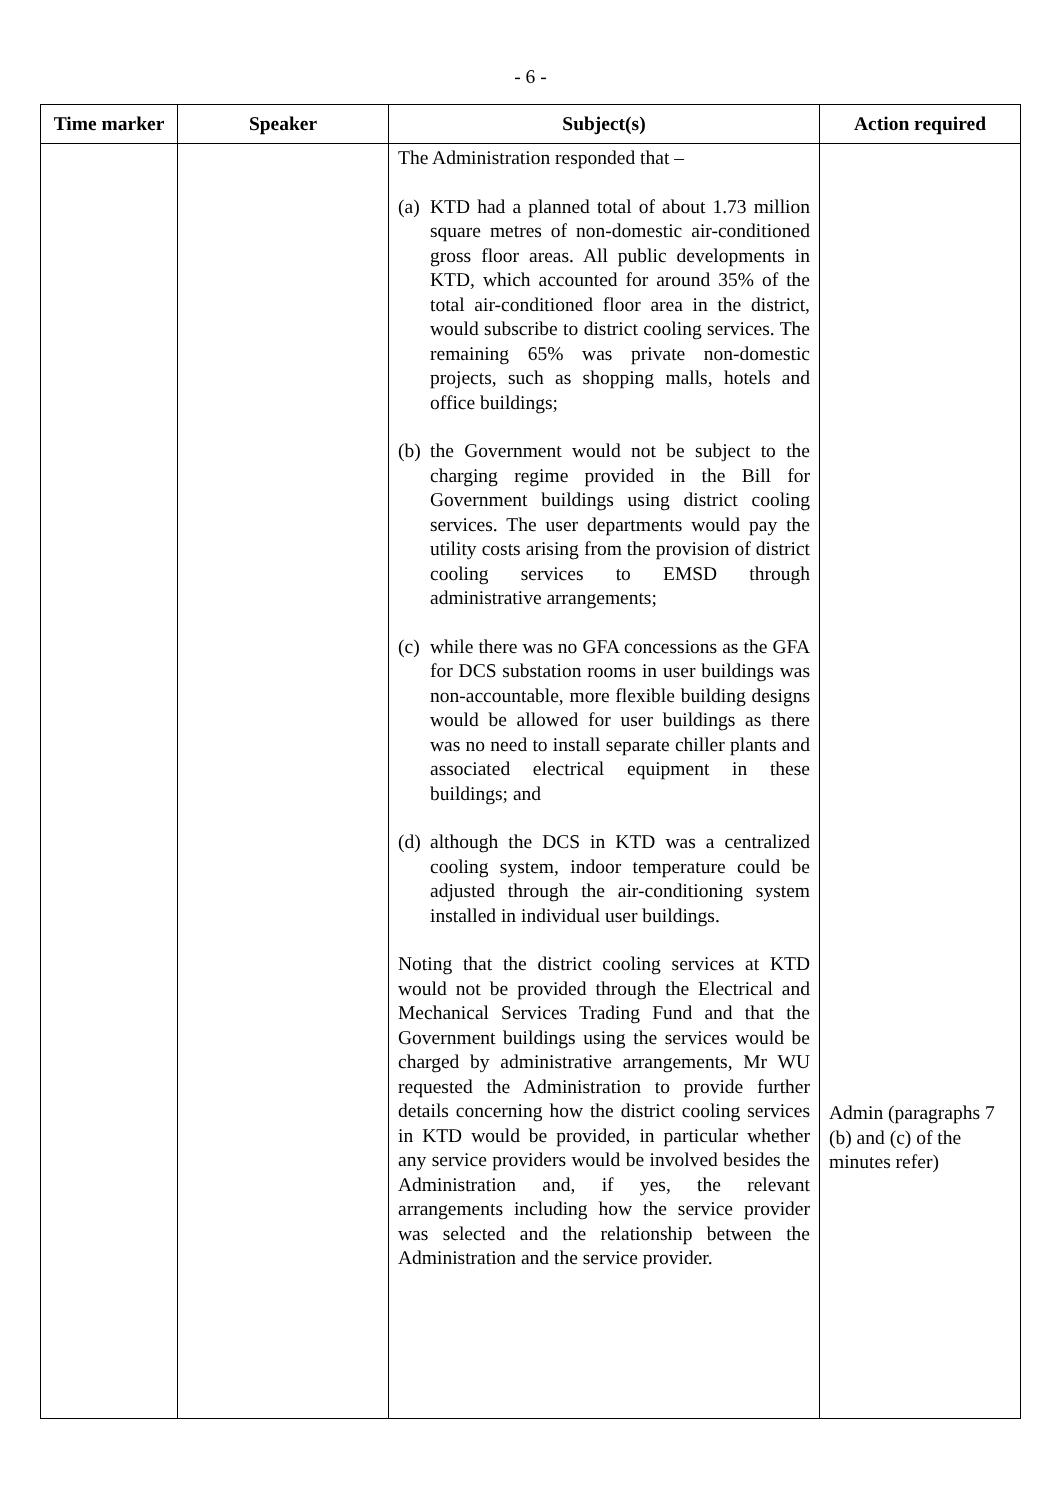- 6 -
| Time marker | Speaker | Subject(s) | Action required |
| --- | --- | --- | --- |
| | | The Administration responded that – (a) KTD had a planned total of about 1.73 million square metres of non-domestic air-conditioned gross floor areas. All public developments in KTD, which accounted for around 35% of the total air-conditioned floor area in the district, would subscribe to district cooling services. The remaining 65% was private non-domestic projects, such as shopping malls, hotels and office buildings; (b) the Government would not be subject to the charging regime provided in the Bill for Government buildings using district cooling services. The user departments would pay the utility costs arising from the provision of district cooling services to EMSD through administrative arrangements; (c) while there was no GFA concessions as the GFA for DCS substation rooms in user buildings was non-accountable, more flexible building designs would be allowed for user buildings as there was no need to install separate chiller plants and associated electrical equipment in these buildings; and (d) although the DCS in KTD was a centralized cooling system, indoor temperature could be adjusted through the air-conditioning system installed in individual user buildings. Noting that the district cooling services at KTD would not be provided through the Electrical and Mechanical Services Trading Fund and that the Government buildings using the services would be charged by administrative arrangements, Mr WU requested the Administration to provide further details concerning how the district cooling services in KTD would be provided, in particular whether any service providers would be involved besides the Administration and, if yes, the relevant arrangements including how the service provider was selected and the relationship between the Administration and the service provider. | Admin (paragraphs 7 (b) and (c) of the minutes refer) |